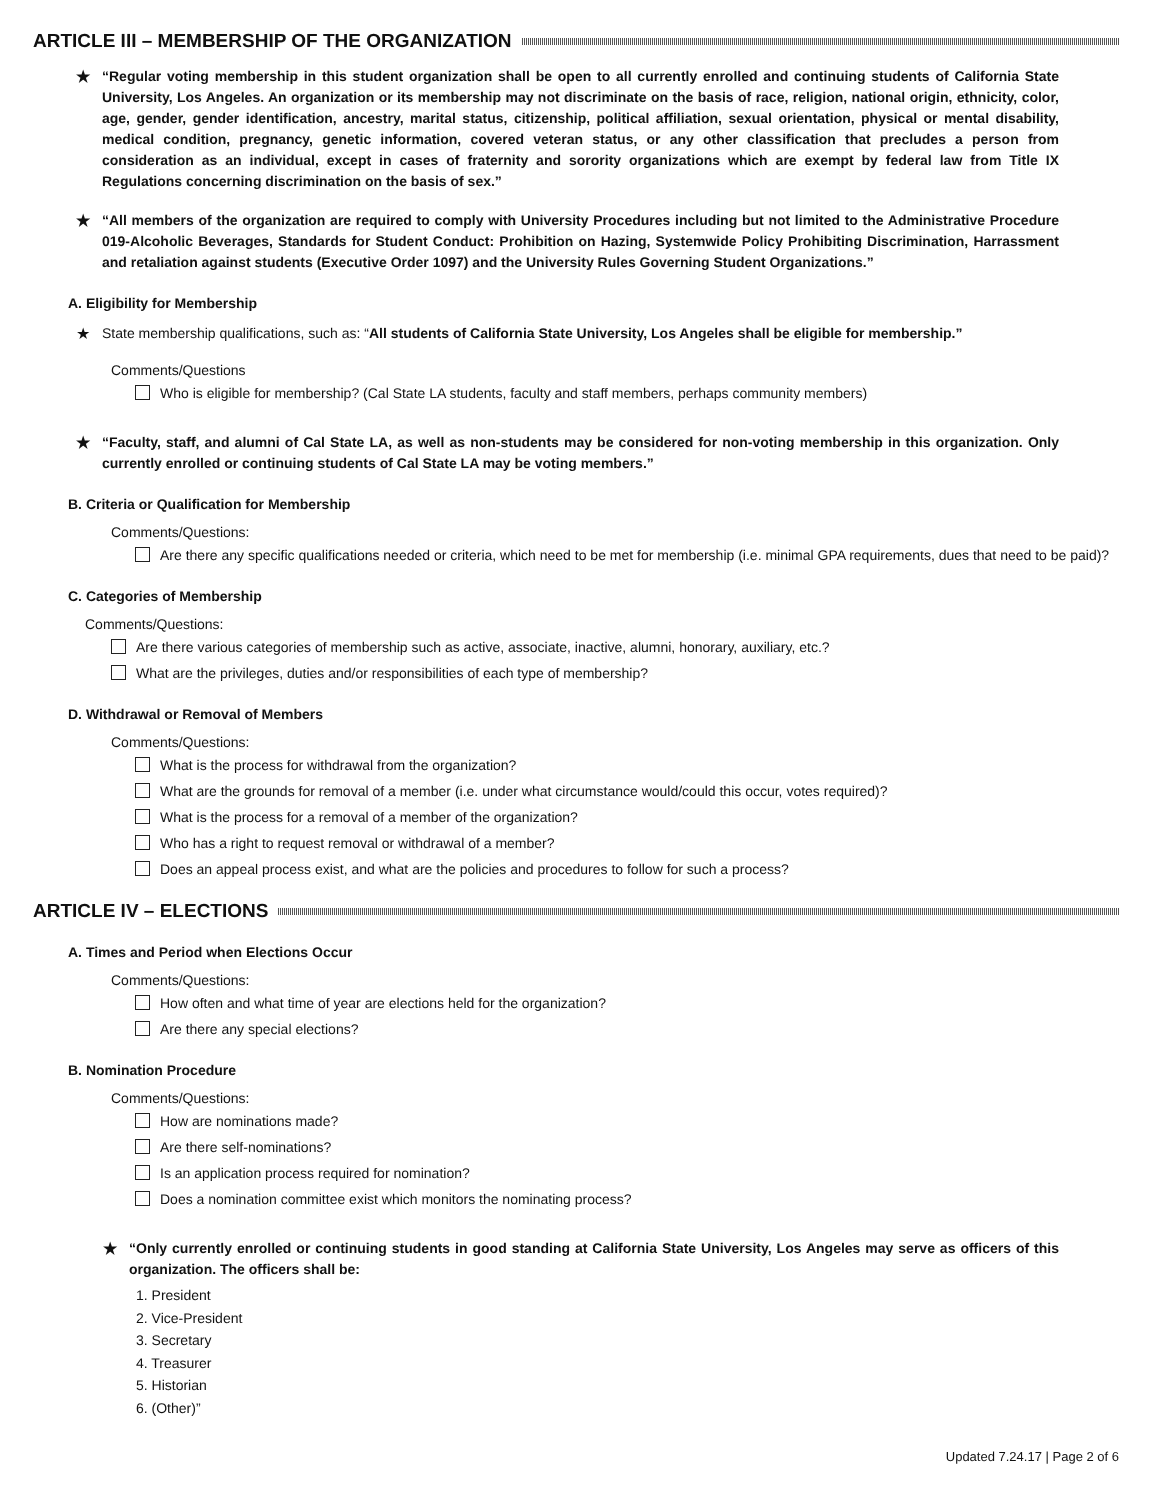ARTICLE III – MEMBERSHIP OF THE ORGANIZATION
★ “Regular voting membership in this student organization shall be open to all currently enrolled and continuing students of California State University, Los Angeles. An organization or its membership may not discriminate on the basis of race, religion, national origin, ethnicity, color, age, gender, gender identification, ancestry, marital status, citizenship, political affiliation, sexual orientation, physical or mental disability, medical condition, pregnancy, genetic information, covered veteran status, or any other classification that precludes a person from consideration as an individual, except in cases of fraternity and sorority organizations which are exempt by federal law from Title IX Regulations concerning discrimination on the basis of sex.”
★ “All members of the organization are required to comply with University Procedures including but not limited to the Administrative Procedure 019-Alcoholic Beverages, Standards for Student Conduct: Prohibition on Hazing, Systemwide Policy Prohibiting Discrimination, Harrassment and retaliation against students (Executive Order 1097) and the University Rules Governing Student Organizations.”
A. Eligibility for Membership
★ State membership qualifications, such as: “All students of California State University, Los Angeles shall be eligible for membership.”
Comments/Questions
Who is eligible for membership? (Cal State LA students, faculty and staff members, perhaps community members)
★ “Faculty, staff, and alumni of Cal State LA, as well as non-students may be considered for non-voting membership in this organization. Only currently enrolled or continuing students of Cal State LA may be voting members.”
B. Criteria or Qualification for Membership
Comments/Questions:
Are there any specific qualifications needed or criteria, which need to be met for membership (i.e. minimal GPA requirements, dues that need to be paid)?
C. Categories of Membership
Comments/Questions:
Are there various categories of membership such as active, associate, inactive, alumni, honorary, auxiliary, etc.?
What are the privileges, duties and/or responsibilities of each type of membership?
D. Withdrawal or Removal of Members
Comments/Questions:
What is the process for withdrawal from the organization?
What are the grounds for removal of a member (i.e. under what circumstance would/could this occur, votes required)?
What is the process for a removal of a member of the organization?
Who has a right to request removal or withdrawal of a member?
Does an appeal process exist, and what are the policies and procedures to follow for such a process?
ARTICLE IV – ELECTIONS
A. Times and Period when Elections Occur
Comments/Questions:
How often and what time of year are elections held for the organization?
Are there any special elections?
B. Nomination Procedure
Comments/Questions:
How are nominations made?
Are there self-nominations?
Is an application process required for nomination?
Does a nomination committee exist which monitors the nominating process?
★ “Only currently enrolled or continuing students in good standing at California State University, Los Angeles may serve as officers of this organization. The officers shall be:
1. President
2. Vice-President
3. Secretary
4. Treasurer
5. Historian
6. (Other)”
Updated 7.24.17 | Page 2 of 6